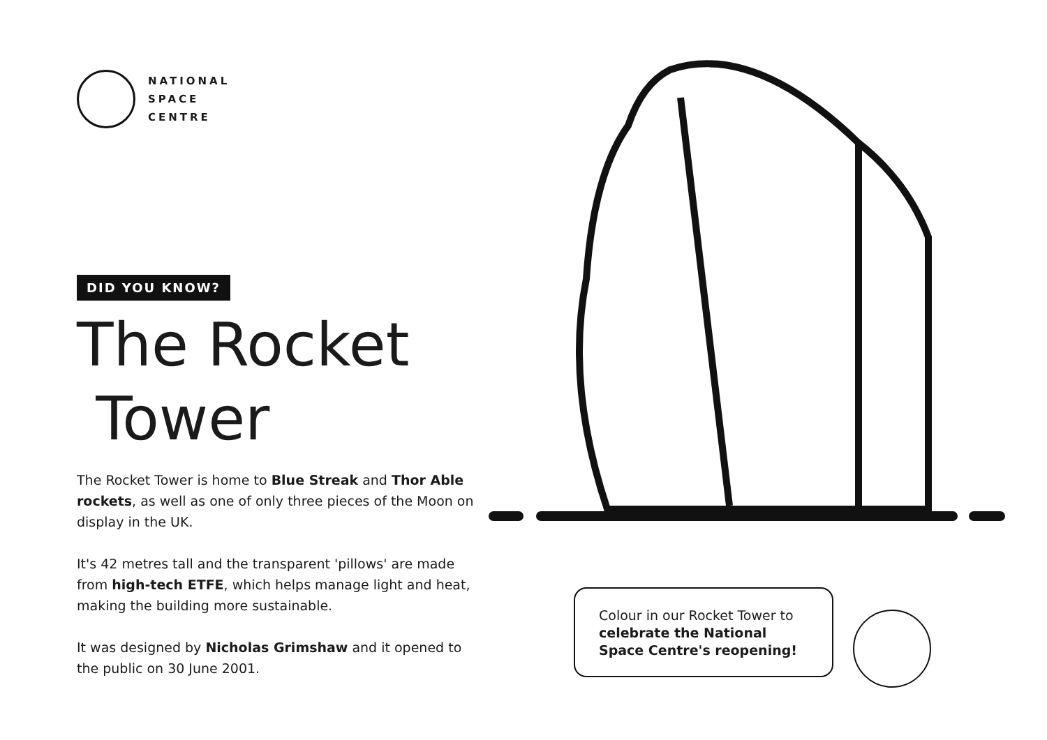NATIONAL
SPACE
CENTRE
DID YOU KNOW?
The Rocket
Tower
The Rocket Tower is home to Blue Streak and Thor Able rockets, as well as one of only three pieces of the Moon on display in the UK.
It's 42 metres tall and the transparent 'pillows' are made from high-tech ETFE, which helps manage light and heat, making the building more sustainable.
It was designed by Nicholas Grimshaw and it opened to the public on 30 June 2001.
Colour in our Rocket Tower to celebrate the National Space Centre's reopening!